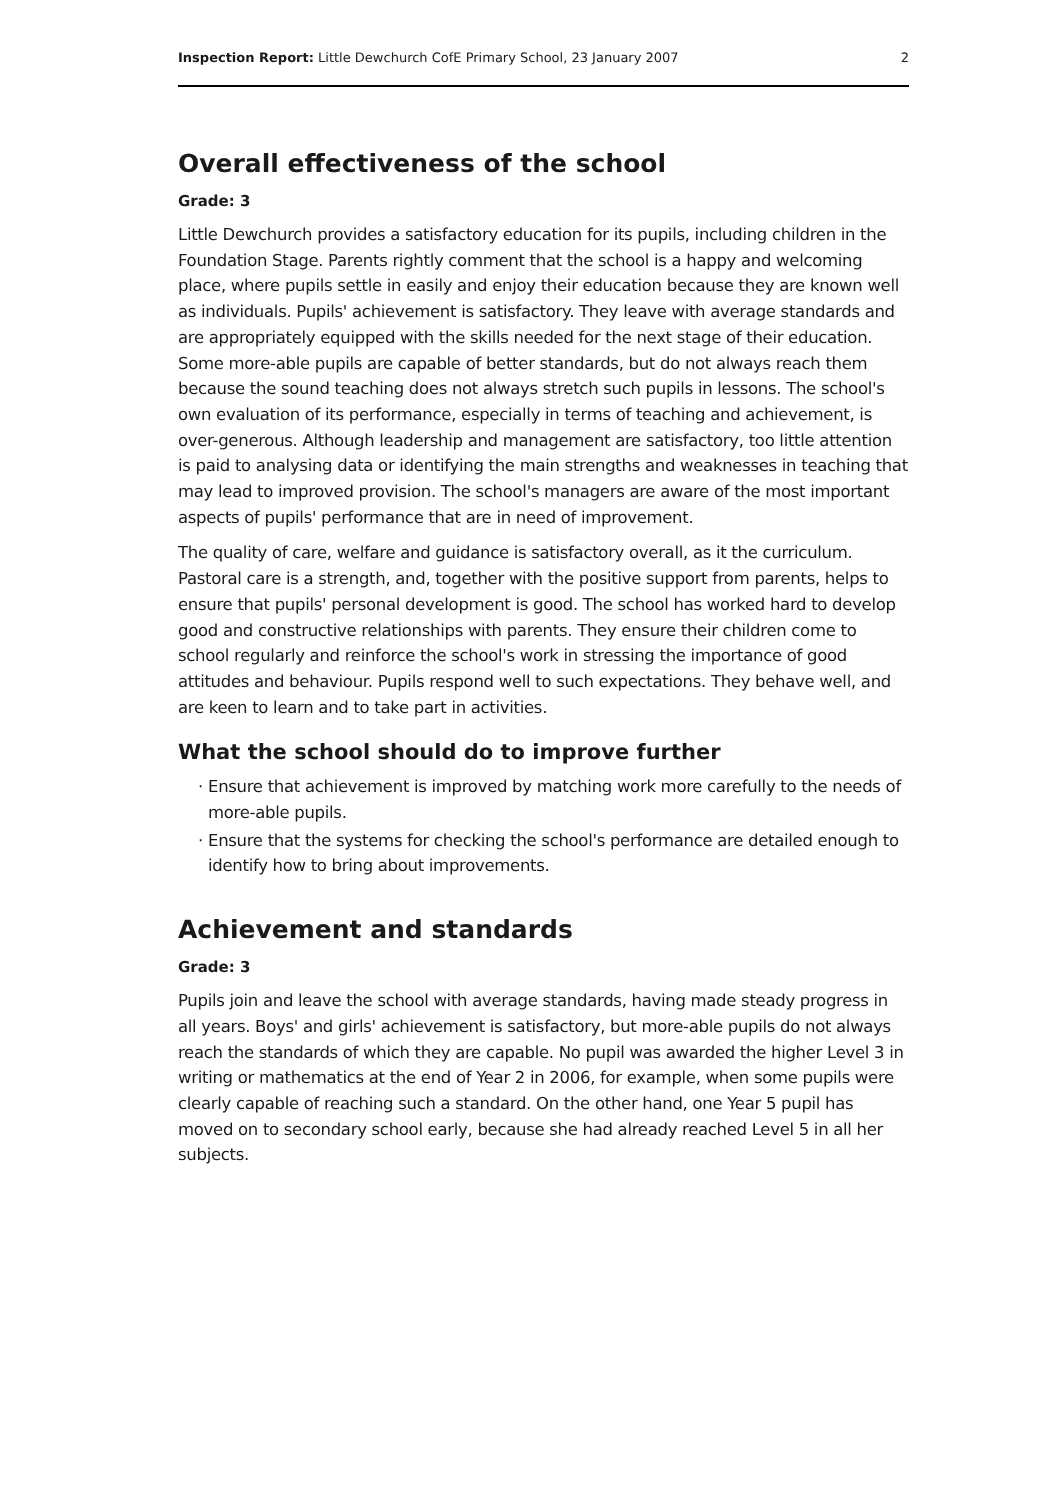Inspection Report: Little Dewchurch CofE Primary School, 23 January 2007 2
Overall effectiveness of the school
Grade: 3
Little Dewchurch provides a satisfactory education for its pupils, including children in the Foundation Stage. Parents rightly comment that the school is a happy and welcoming place, where pupils settle in easily and enjoy their education because they are known well as individuals. Pupils' achievement is satisfactory. They leave with average standards and are appropriately equipped with the skills needed for the next stage of their education. Some more-able pupils are capable of better standards, but do not always reach them because the sound teaching does not always stretch such pupils in lessons. The school's own evaluation of its performance, especially in terms of teaching and achievement, is over-generous. Although leadership and management are satisfactory, too little attention is paid to analysing data or identifying the main strengths and weaknesses in teaching that may lead to improved provision. The school's managers are aware of the most important aspects of pupils' performance that are in need of improvement.
The quality of care, welfare and guidance is satisfactory overall, as it the curriculum. Pastoral care is a strength, and, together with the positive support from parents, helps to ensure that pupils' personal development is good. The school has worked hard to develop good and constructive relationships with parents. They ensure their children come to school regularly and reinforce the school's work in stressing the importance of good attitudes and behaviour. Pupils respond well to such expectations. They behave well, and are keen to learn and to take part in activities.
What the school should do to improve further
Ensure that achievement is improved by matching work more carefully to the needs of more-able pupils.
Ensure that the systems for checking the school's performance are detailed enough to identify how to bring about improvements.
Achievement and standards
Grade: 3
Pupils join and leave the school with average standards, having made steady progress in all years. Boys' and girls' achievement is satisfactory, but more-able pupils do not always reach the standards of which they are capable. No pupil was awarded the higher Level 3 in writing or mathematics at the end of Year 2 in 2006, for example, when some pupils were clearly capable of reaching such a standard. On the other hand, one Year 5 pupil has moved on to secondary school early, because she had already reached Level 5 in all her subjects.